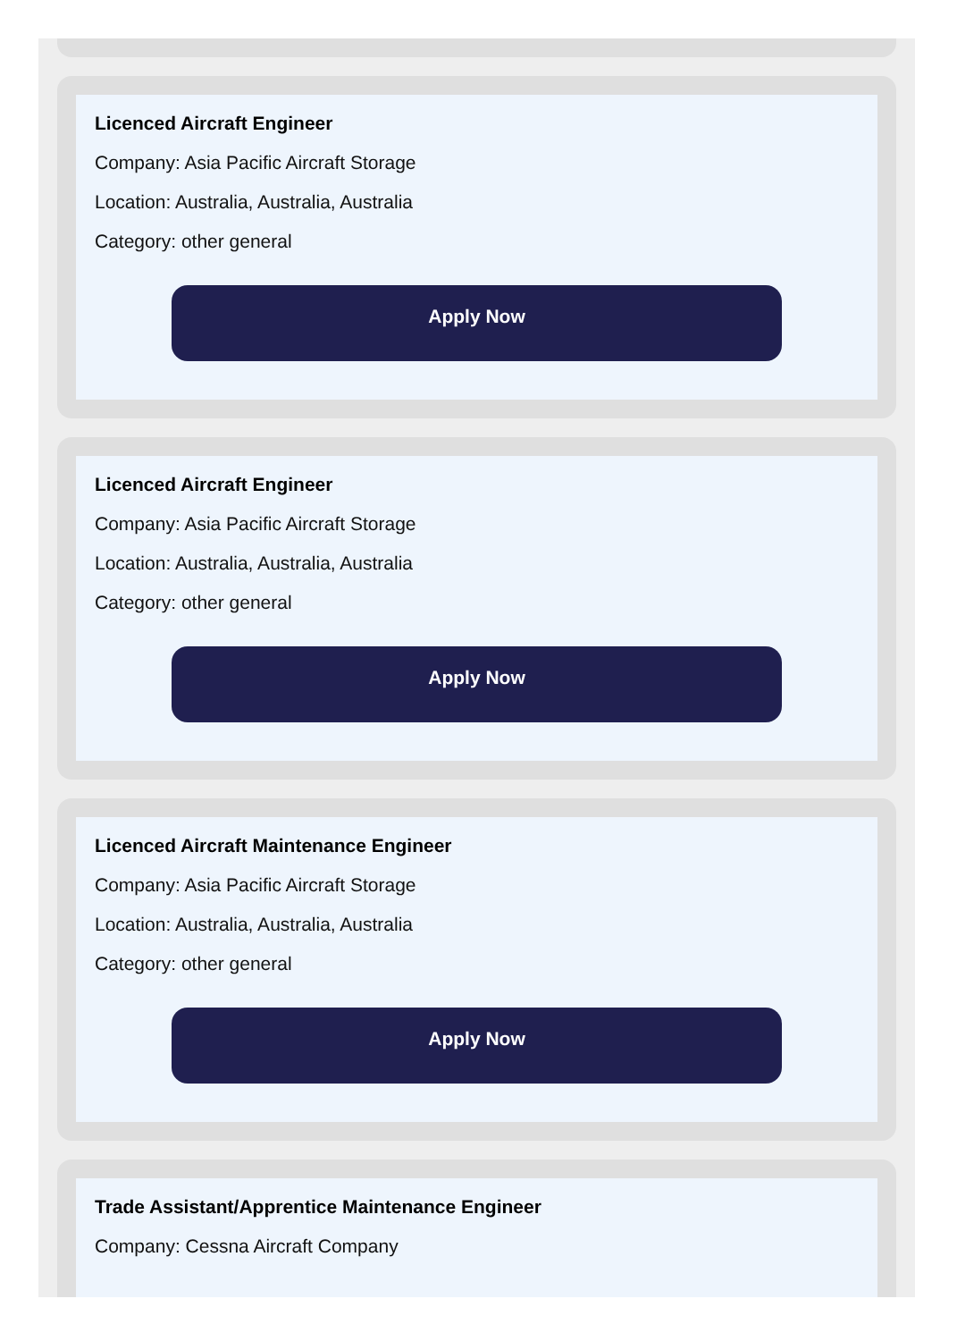Licenced Aircraft Engineer
Company: Asia Pacific Aircraft Storage
Location: Australia, Australia, Australia
Category: other general
Apply Now
Licenced Aircraft Engineer
Company: Asia Pacific Aircraft Storage
Location: Australia, Australia, Australia
Category: other general
Apply Now
Licenced Aircraft Maintenance Engineer
Company: Asia Pacific Aircraft Storage
Location: Australia, Australia, Australia
Category: other general
Apply Now
Trade Assistant/Apprentice Maintenance Engineer
Company: Cessna Aircraft Company